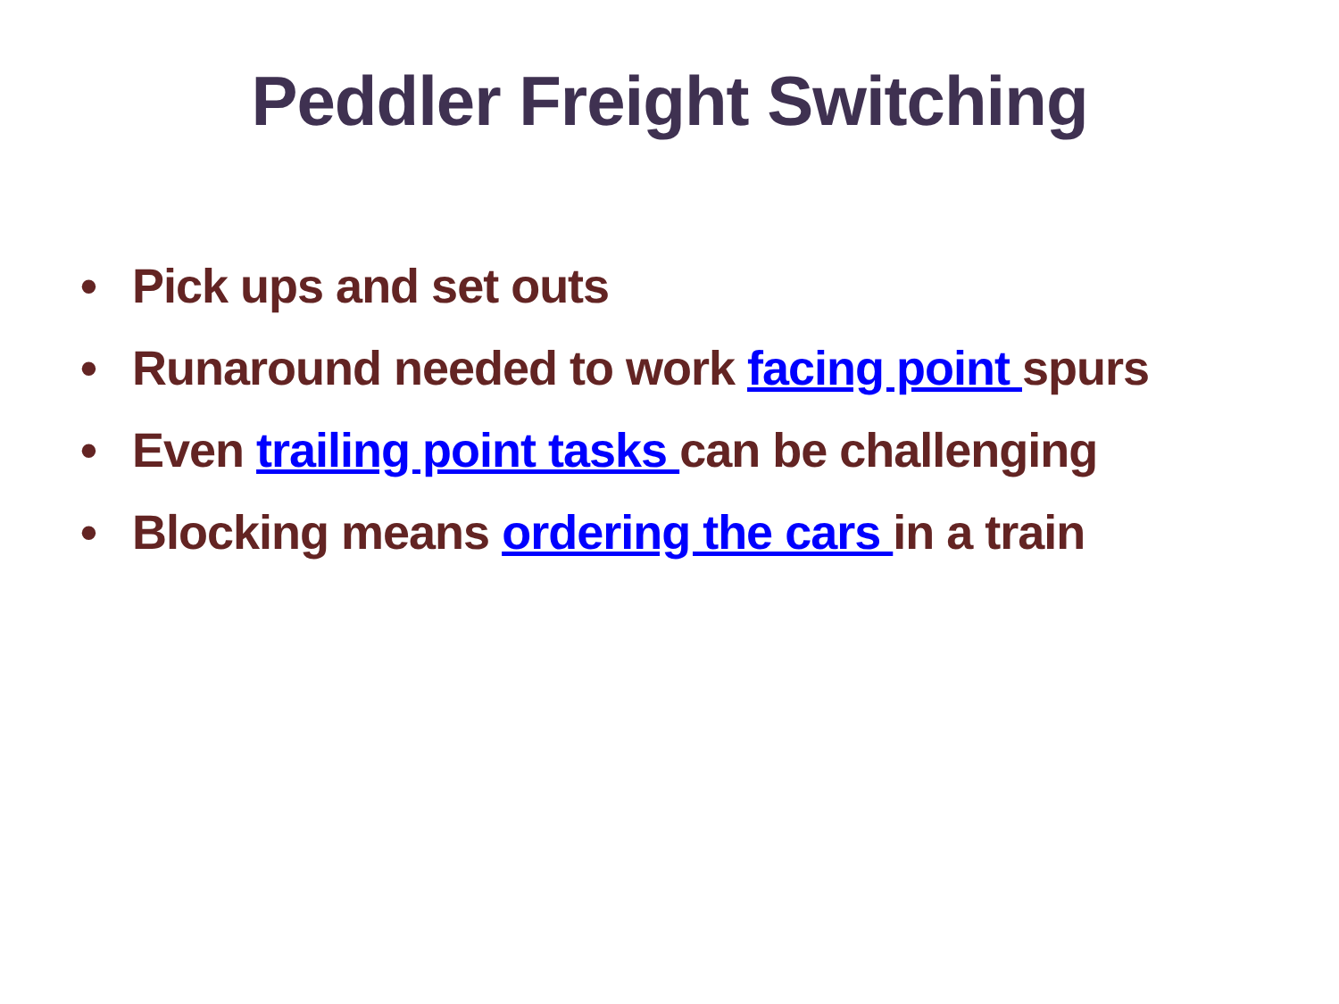Peddler Freight Switching
• Pick ups and set outs
• Runaround needed to work facing point spurs
• Even trailing point tasks can be challenging
• Blocking means ordering the cars in a train